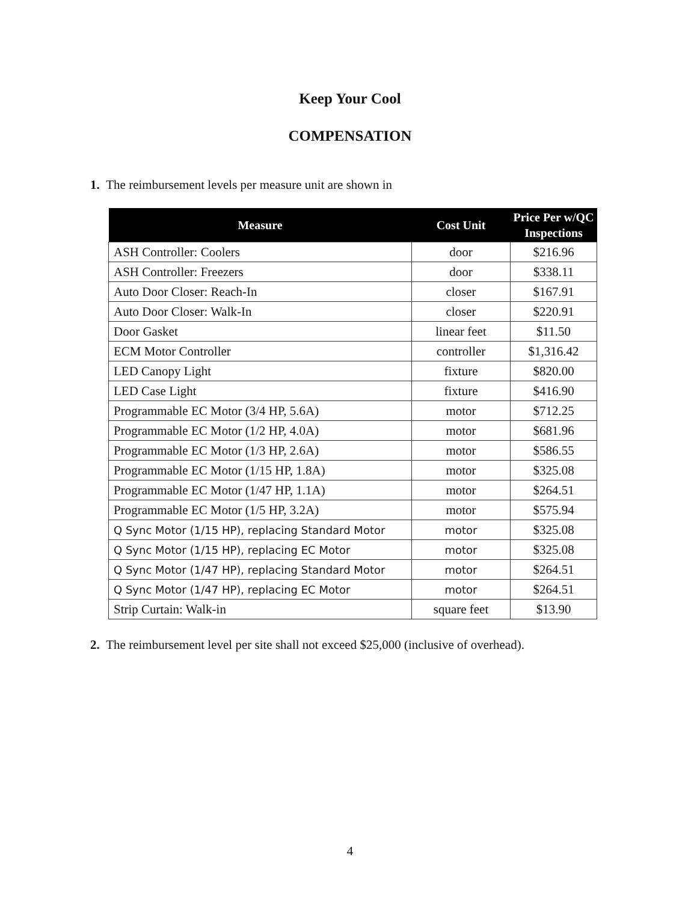Keep Your Cool
COMPENSATION
1. The reimbursement levels per measure unit are shown in
| Measure | Cost Unit | Price Per w/QC Inspections |
| --- | --- | --- |
| ASH Controller: Coolers | door | $216.96 |
| ASH Controller: Freezers | door | $338.11 |
| Auto Door Closer: Reach-In | closer | $167.91 |
| Auto Door Closer: Walk-In | closer | $220.91 |
| Door Gasket | linear feet | $11.50 |
| ECM Motor Controller | controller | $1,316.42 |
| LED Canopy Light | fixture | $820.00 |
| LED Case Light | fixture | $416.90 |
| Programmable EC Motor (3/4 HP, 5.6A) | motor | $712.25 |
| Programmable EC Motor (1/2 HP, 4.0A) | motor | $681.96 |
| Programmable EC Motor (1/3 HP, 2.6A) | motor | $586.55 |
| Programmable EC Motor (1/15 HP, 1.8A) | motor | $325.08 |
| Programmable EC Motor (1/47 HP, 1.1A) | motor | $264.51 |
| Programmable EC Motor (1/5 HP, 3.2A) | motor | $575.94 |
| Q Sync Motor (1/15 HP), replacing Standard Motor | motor | $325.08 |
| Q Sync Motor (1/15 HP), replacing EC Motor | motor | $325.08 |
| Q Sync Motor (1/47 HP), replacing Standard Motor | motor | $264.51 |
| Q Sync Motor (1/47 HP), replacing EC Motor | motor | $264.51 |
| Strip Curtain: Walk-in | square feet | $13.90 |
2. The reimbursement level per site shall not exceed $25,000 (inclusive of overhead).
4